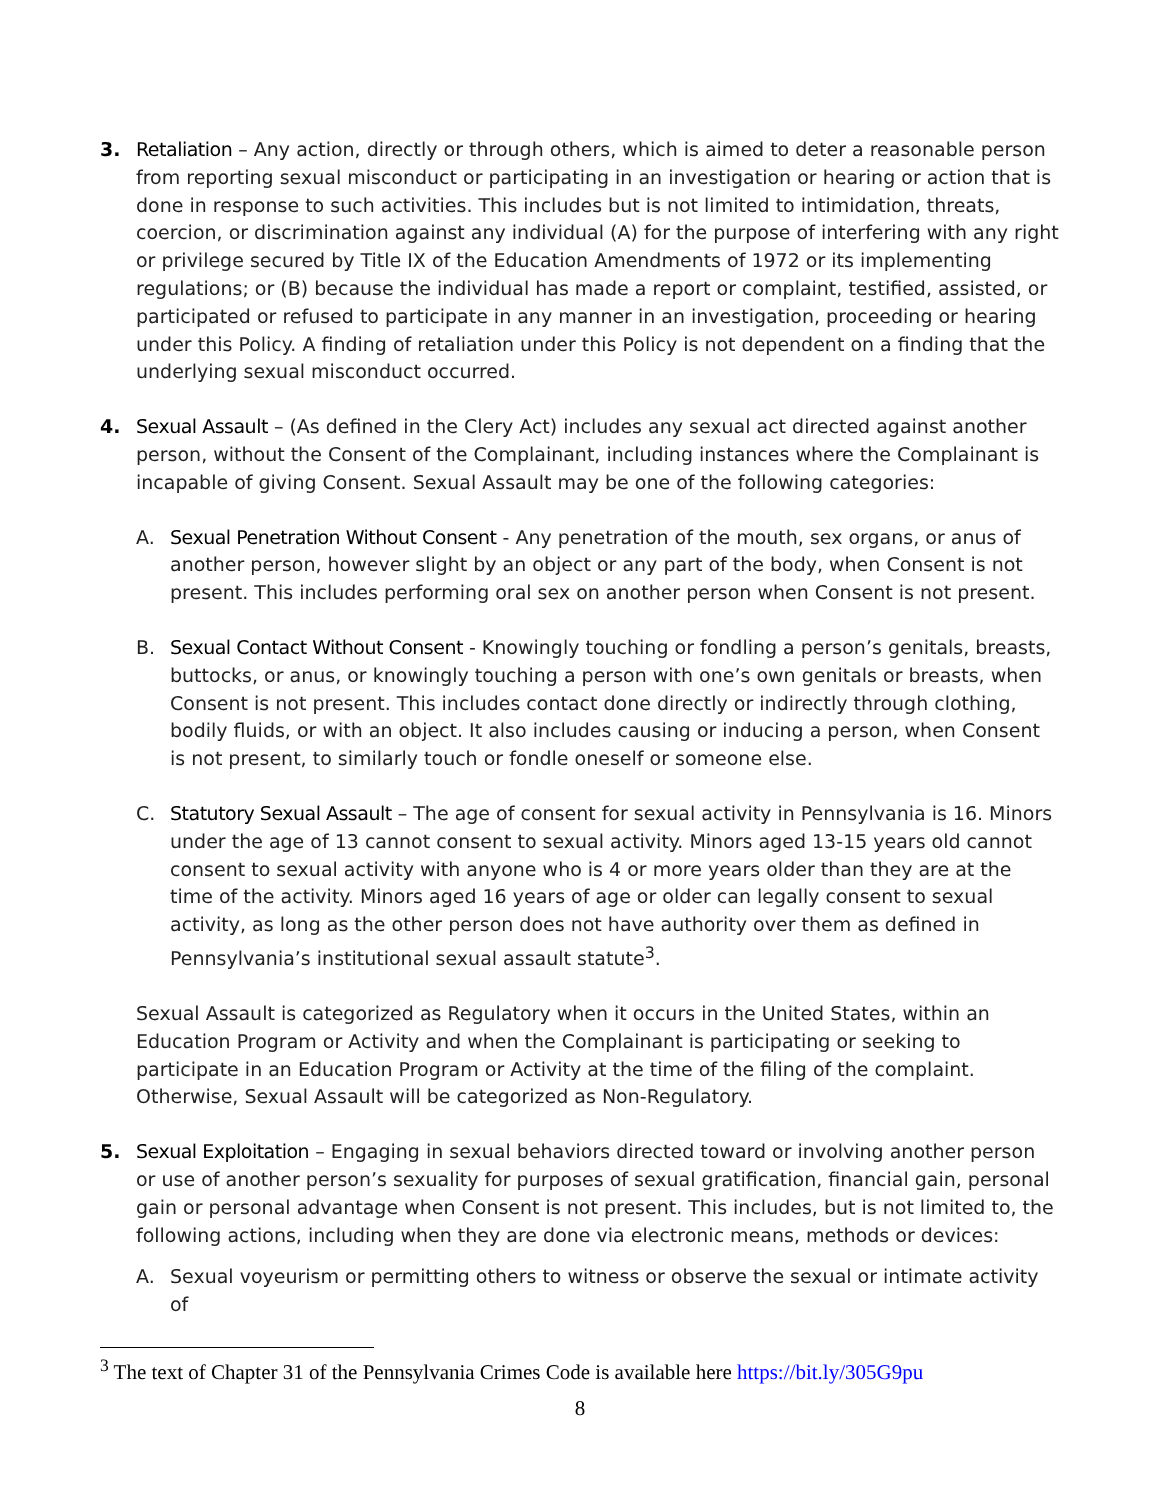3. Retaliation – Any action, directly or through others, which is aimed to deter a reasonable person from reporting sexual misconduct or participating in an investigation or hearing or action that is done in response to such activities. This includes but is not limited to intimidation, threats, coercion, or discrimination against any individual (A) for the purpose of interfering with any right or privilege secured by Title IX of the Education Amendments of 1972 or its implementing regulations; or (B) because the individual has made a report or complaint, testified, assisted, or participated or refused to participate in any manner in an investigation, proceeding or hearing under this Policy. A finding of retaliation under this Policy is not dependent on a finding that the underlying sexual misconduct occurred.
4. Sexual Assault – (As defined in the Clery Act) includes any sexual act directed against another person, without the Consent of the Complainant, including instances where the Complainant is incapable of giving Consent. Sexual Assault may be one of the following categories:
A. Sexual Penetration Without Consent - Any penetration of the mouth, sex organs, or anus of another person, however slight by an object or any part of the body, when Consent is not present. This includes performing oral sex on another person when Consent is not present.
B. Sexual Contact Without Consent - Knowingly touching or fondling a person’s genitals, breasts, buttocks, or anus, or knowingly touching a person with one’s own genitals or breasts, when Consent is not present. This includes contact done directly or indirectly through clothing, bodily fluids, or with an object. It also includes causing or inducing a person, when Consent is not present, to similarly touch or fondle oneself or someone else.
C. Statutory Sexual Assault – The age of consent for sexual activity in Pennsylvania is 16. Minors under the age of 13 cannot consent to sexual activity. Minors aged 13-15 years old cannot consent to sexual activity with anyone who is 4 or more years older than they are at the time of the activity. Minors aged 16 years of age or older can legally consent to sexual activity, as long as the other person does not have authority over them as defined in Pennsylvania’s institutional sexual assault statute<sup>3</sup>.
Sexual Assault is categorized as Regulatory when it occurs in the United States, within an Education Program or Activity and when the Complainant is participating or seeking to participate in an Education Program or Activity at the time of the filing of the complaint. Otherwise, Sexual Assault will be categorized as Non-Regulatory.
5. Sexual Exploitation – Engaging in sexual behaviors directed toward or involving another person or use of another person’s sexuality for purposes of sexual gratification, financial gain, personal gain or personal advantage when Consent is not present. This includes, but is not limited to, the following actions, including when they are done via electronic means, methods or devices:
A. Sexual voyeurism or permitting others to witness or observe the sexual or intimate activity of
<sup>3</sup> The text of Chapter 31 of the Pennsylvania Crimes Code is available here https://bit.ly/305G9pu
8